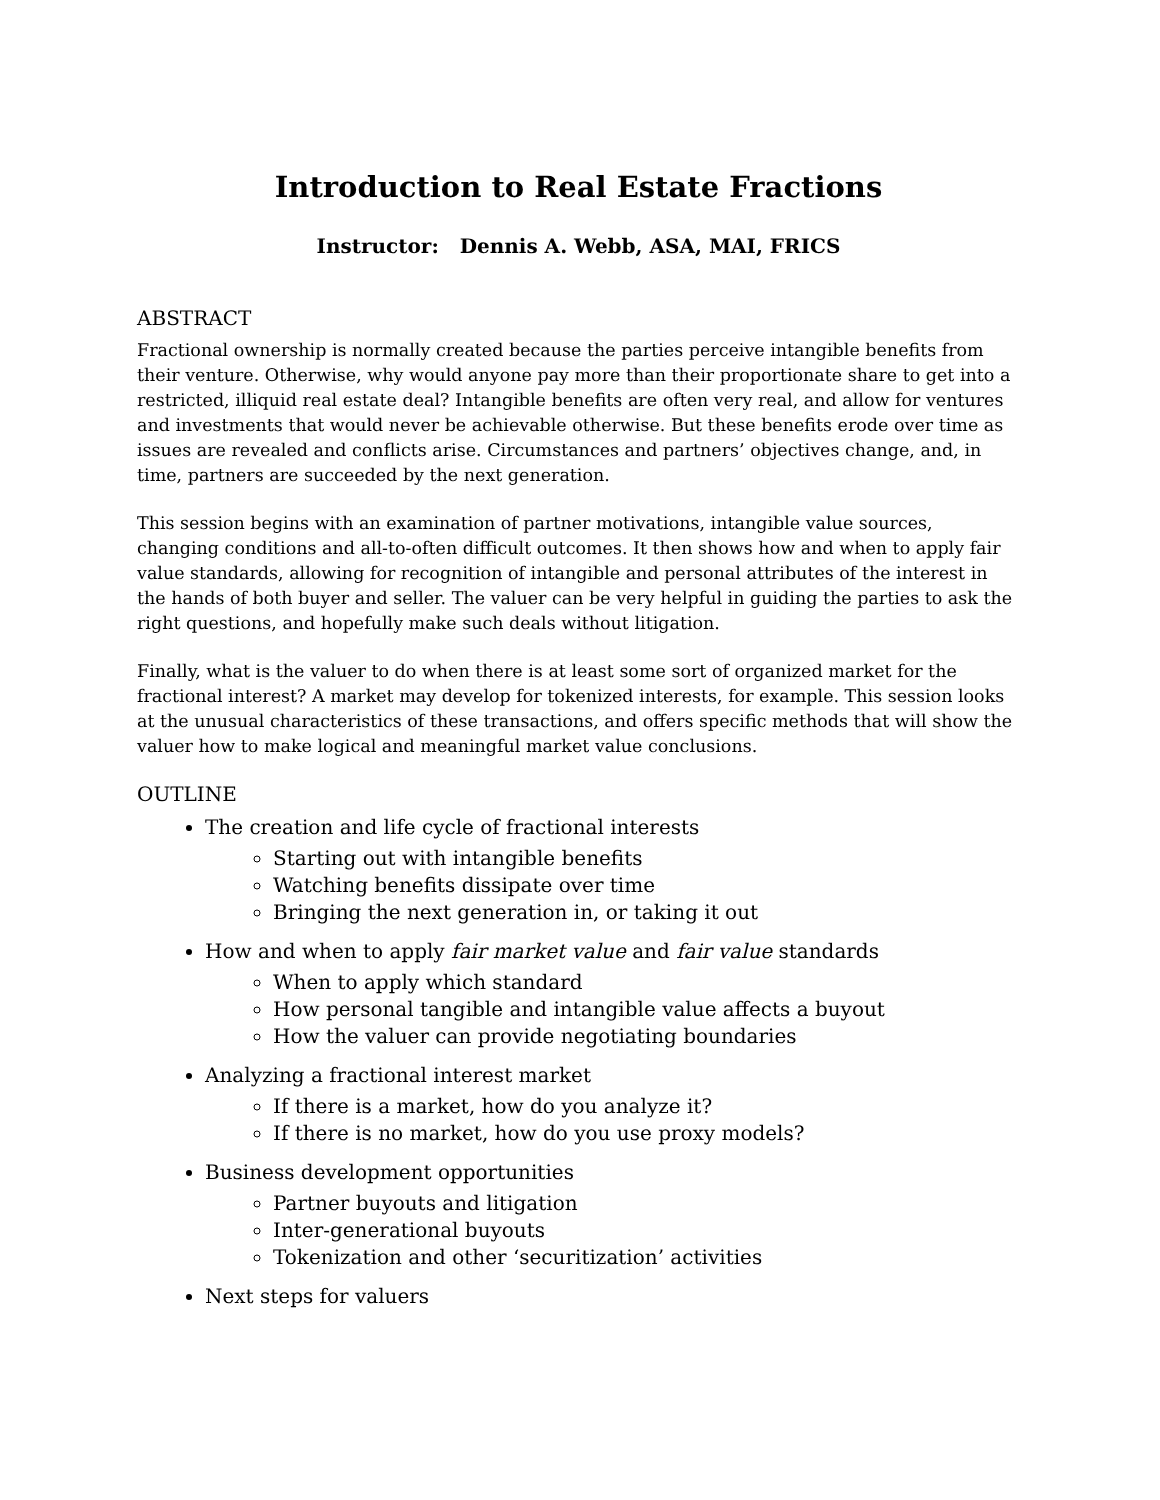Introduction to Real Estate Fractions
Instructor: Dennis A. Webb, ASA, MAI, FRICS
ABSTRACT
Fractional ownership is normally created because the parties perceive intangible benefits from their venture. Otherwise, why would anyone pay more than their proportionate share to get into a restricted, illiquid real estate deal? Intangible benefits are often very real, and allow for ventures and investments that would never be achievable otherwise. But these benefits erode over time as issues are revealed and conflicts arise. Circumstances and partners’ objectives change, and, in time, partners are succeeded by the next generation.
This session begins with an examination of partner motivations, intangible value sources, changing conditions and all-to-often difficult outcomes. It then shows how and when to apply fair value standards, allowing for recognition of intangible and personal attributes of the interest in the hands of both buyer and seller. The valuer can be very helpful in guiding the parties to ask the right questions, and hopefully make such deals without litigation.
Finally, what is the valuer to do when there is at least some sort of organized market for the fractional interest? A market may develop for tokenized interests, for example. This session looks at the unusual characteristics of these transactions, and offers specific methods that will show the valuer how to make logical and meaningful market value conclusions.
OUTLINE
The creation and life cycle of fractional interests
Starting out with intangible benefits
Watching benefits dissipate over time
Bringing the next generation in, or taking it out
How and when to apply fair market value and fair value standards
When to apply which standard
How personal tangible and intangible value affects a buyout
How the valuer can provide negotiating boundaries
Analyzing a fractional interest market
If there is a market, how do you analyze it?
If there is no market, how do you use proxy models?
Business development opportunities
Partner buyouts and litigation
Inter-generational buyouts
Tokenization and other ‘securitization’ activities
Next steps for valuers